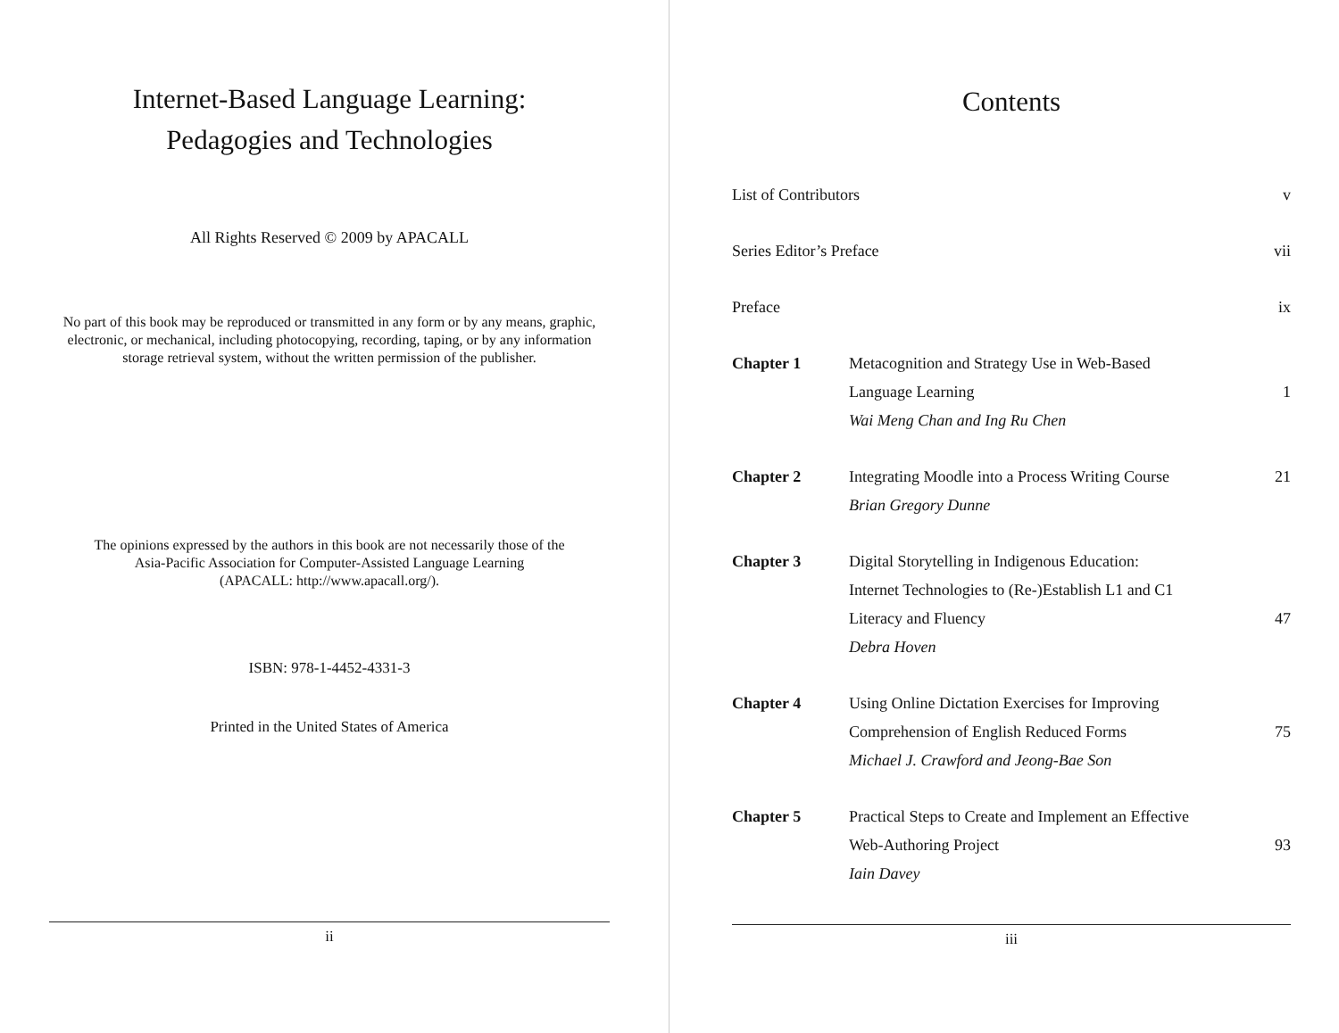Internet-Based Language Learning:
Pedagogies and Technologies
All Rights Reserved © 2009 by APACALL
No part of this book may be reproduced or transmitted in any form or by any means, graphic, electronic, or mechanical, including photocopying, recording, taping, or by any information storage retrieval system, without the written permission of the publisher.
The opinions expressed by the authors in this book are not necessarily those of the
Asia-Pacific Association for Computer-Assisted Language Learning
(APACALL: http://www.apacall.org/).
ISBN: 978-1-4452-4331-3
Printed in the United States of America
ii
Contents
| List of Contributors | | v |
| Series Editor’s Preface | | vii |
| Preface | | ix |
| Chapter 1 | Metacognition and Strategy Use in Web-Based Language Learning Wai Meng Chan and Ing Ru Chen | 1 |
| Chapter 2 | Integrating Moodle into a Process Writing Course Brian Gregory Dunne | 21 |
| Chapter 3 | Digital Storytelling in Indigenous Education: Internet Technologies to (Re-)Establish L1 and C1 Literacy and Fluency Debra Hoven | 47 |
| Chapter 4 | Using Online Dictation Exercises for Improving Comprehension of English Reduced Forms Michael J. Crawford and Jeong-Bae Son | 75 |
| Chapter 5 | Practical Steps to Create and Implement an Effective Web-Authoring Project Iain Davey | 93 |
iii